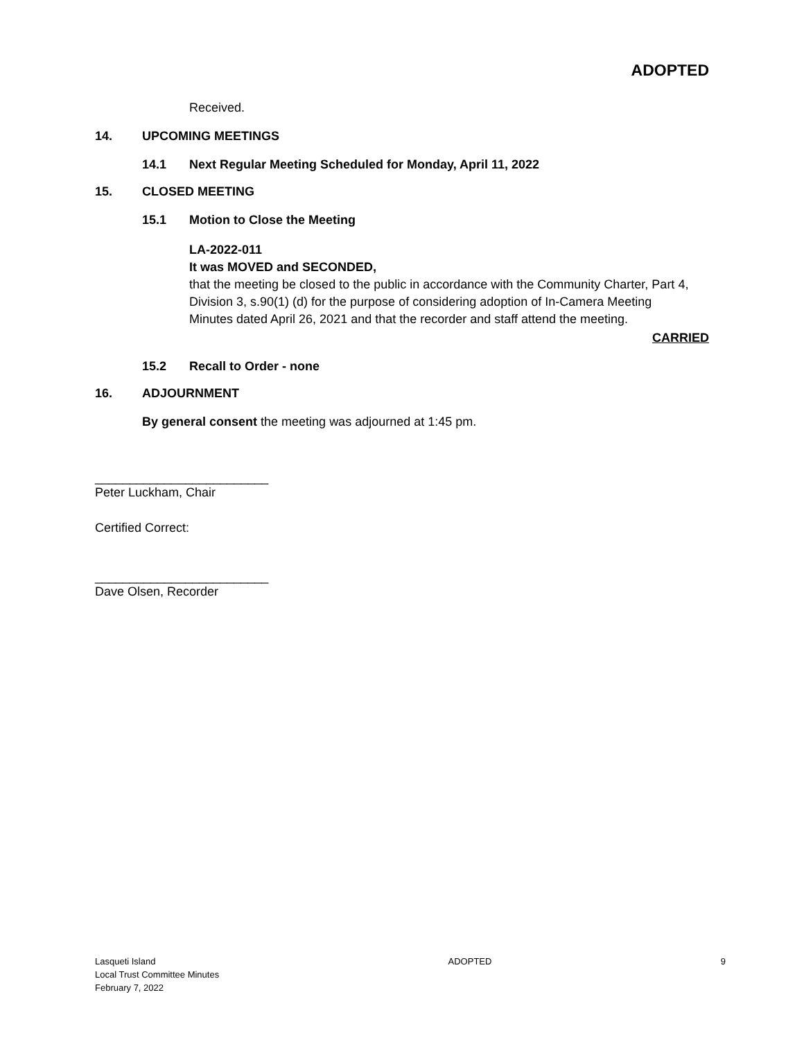ADOPTED
Received.
14. UPCOMING MEETINGS
14.1 Next Regular Meeting Scheduled for Monday, April 11, 2022
15. CLOSED MEETING
15.1 Motion to Close the Meeting
LA-2022-011
It was MOVED and SECONDED,
that the meeting be closed to the public in accordance with the Community Charter, Part 4, Division 3, s.90(1) (d) for the purpose of considering adoption of In-Camera Meeting Minutes dated April 26, 2021 and that the recorder and staff attend the meeting.
CARRIED
15.2 Recall to Order - none
16. ADJOURNMENT
By general consent the meeting was adjourned at 1:45 pm.
_________________________
Peter Luckham, Chair
Certified Correct:
_________________________
Dave Olsen, Recorder
Lasqueti Island
Local Trust Committee Minutes
February 7, 2022
ADOPTED 9